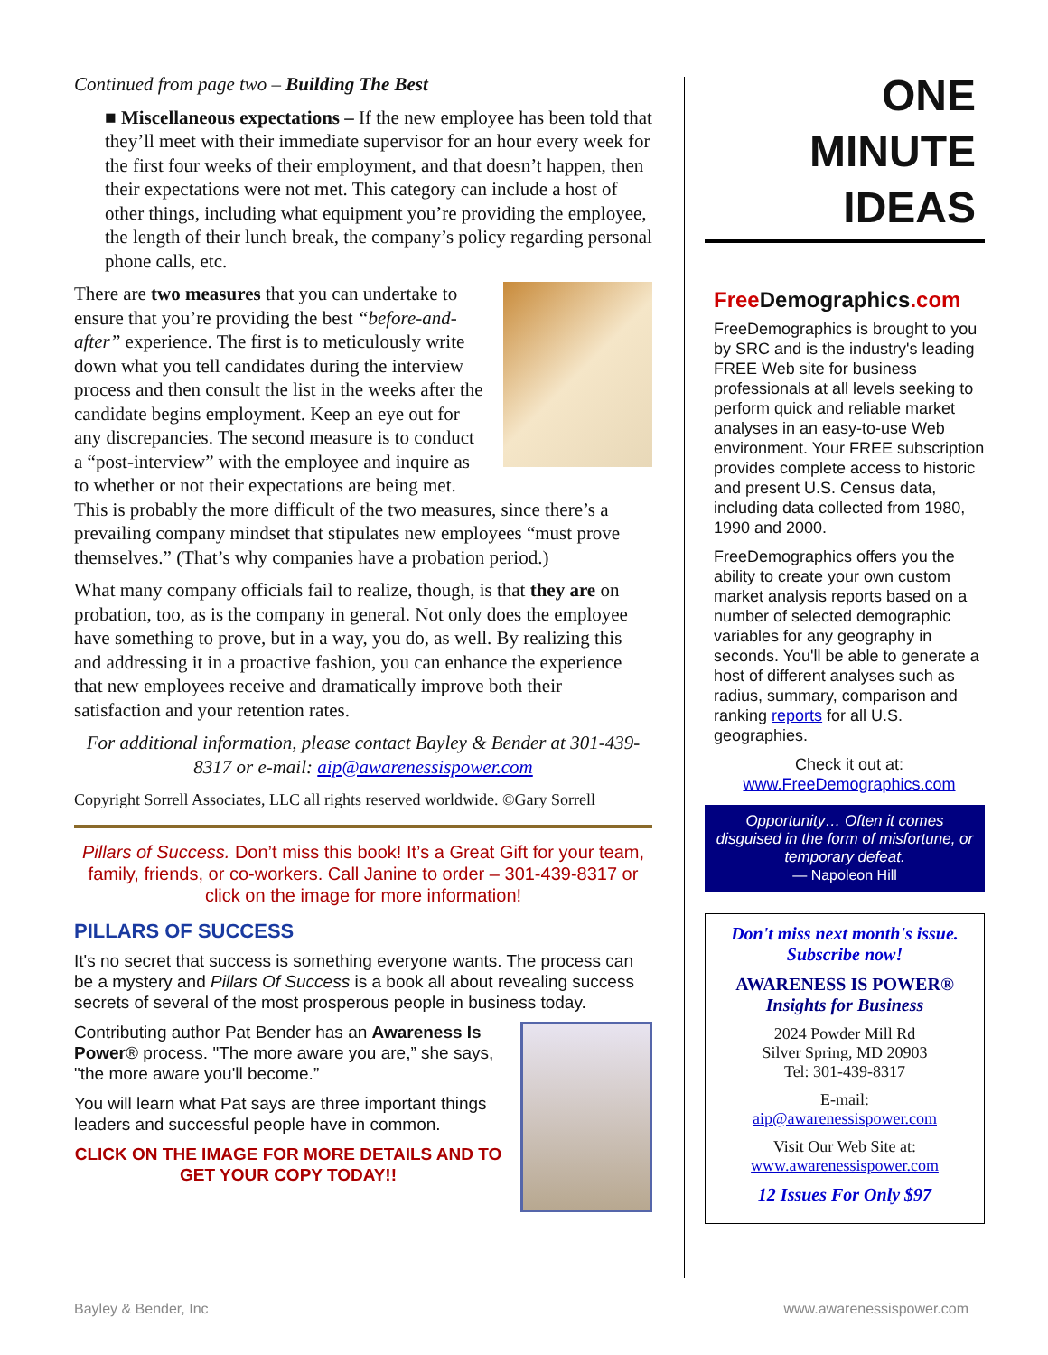Continued from page two – Building The Best
■ Miscellaneous expectations – If the new employee has been told that they’ll meet with their immediate supervisor for an hour every week for the first four weeks of their employment, and that doesn’t happen, then their expectations were not met. This category can include a host of other things, including what equipment you’re providing the employee, the length of their lunch break, the company’s policy regarding personal phone calls, etc.
There are two measures that you can undertake to ensure that you’re providing the best “before-and-after” experience. The first is to meticulously write down what you tell candidates during the interview process and then consult the list in the weeks after the candidate begins employment. Keep an eye out for any discrepancies. The second measure is to conduct a “post-interview” with the employee and inquire as to whether or not their expectations are being met. This is probably the more difficult of the two measures, since there’s a prevailing company mindset that stipulates new employees “must prove themselves.” (That’s why companies have a probation period.)
What many company officials fail to realize, though, is that they are on probation, too, as is the company in general. Not only does the employee have something to prove, but in a way, you do, as well. By realizing this and addressing it in a proactive fashion, you can enhance the experience that new employees receive and dramatically improve both their satisfaction and your retention rates.
For additional information, please contact Bayley & Bender at 301-439-8317 or e-mail: aip@awarenessispower.com
Copyright Sorrell Associates, LLC all rights reserved worldwide. ©Gary Sorrell
Pillars of Success. Don’t miss this book! It’s a Great Gift for your team, family, friends, or co-workers. Call Janine to order – 301-439-8317 or click on the image for more information!
PILLARS OF SUCCESS
It's no secret that success is something everyone wants. The process can be a mystery and Pillars Of Success is a book all about revealing success secrets of several of the most prosperous people in business today.
Contributing author Pat Bender has an Awareness Is Power® process. "The more aware you are,” she says, "the more aware you'll become.”
You will learn what Pat says are three important things leaders and successful people have in common.
CLICK ON THE IMAGE FOR MORE DETAILS AND TO GET YOUR COPY TODAY!!
ONE
MINUTE
IDEAS
Free Demographics.com
FreeDemographics is brought to you by SRC and is the industry's leading FREE Web site for business professionals at all levels seeking to perform quick and reliable market analyses in an easy-to-use Web environment. Your FREE subscription provides complete access to historic and present U.S. Census data, including data collected from 1980, 1990 and 2000.
FreeDemographics offers you the ability to create your own custom market analysis reports based on a number of selected demographic variables for any geography in seconds. You'll be able to generate a host of different analyses such as radius, summary, comparison and ranking reports for all U.S. geographies.
Check it out at:
www.FreeDemographics.com
Opportunity… Often it comes disguised in the form of misfortune, or temporary defeat.
— Napoleon Hill
Don't miss next month's issue. Subscribe now!
AWARENESS IS POWER®
Insights for Business
2024 Powder Mill Rd
Silver Spring, MD 20903
Tel: 301-439-8317
E-mail:
aip@awarenessispower.com
Visit Our Web Site at:
www.awarenessispower.com
12 Issues For Only $97
Bayley & Bender, Inc www.awarenessispower.com